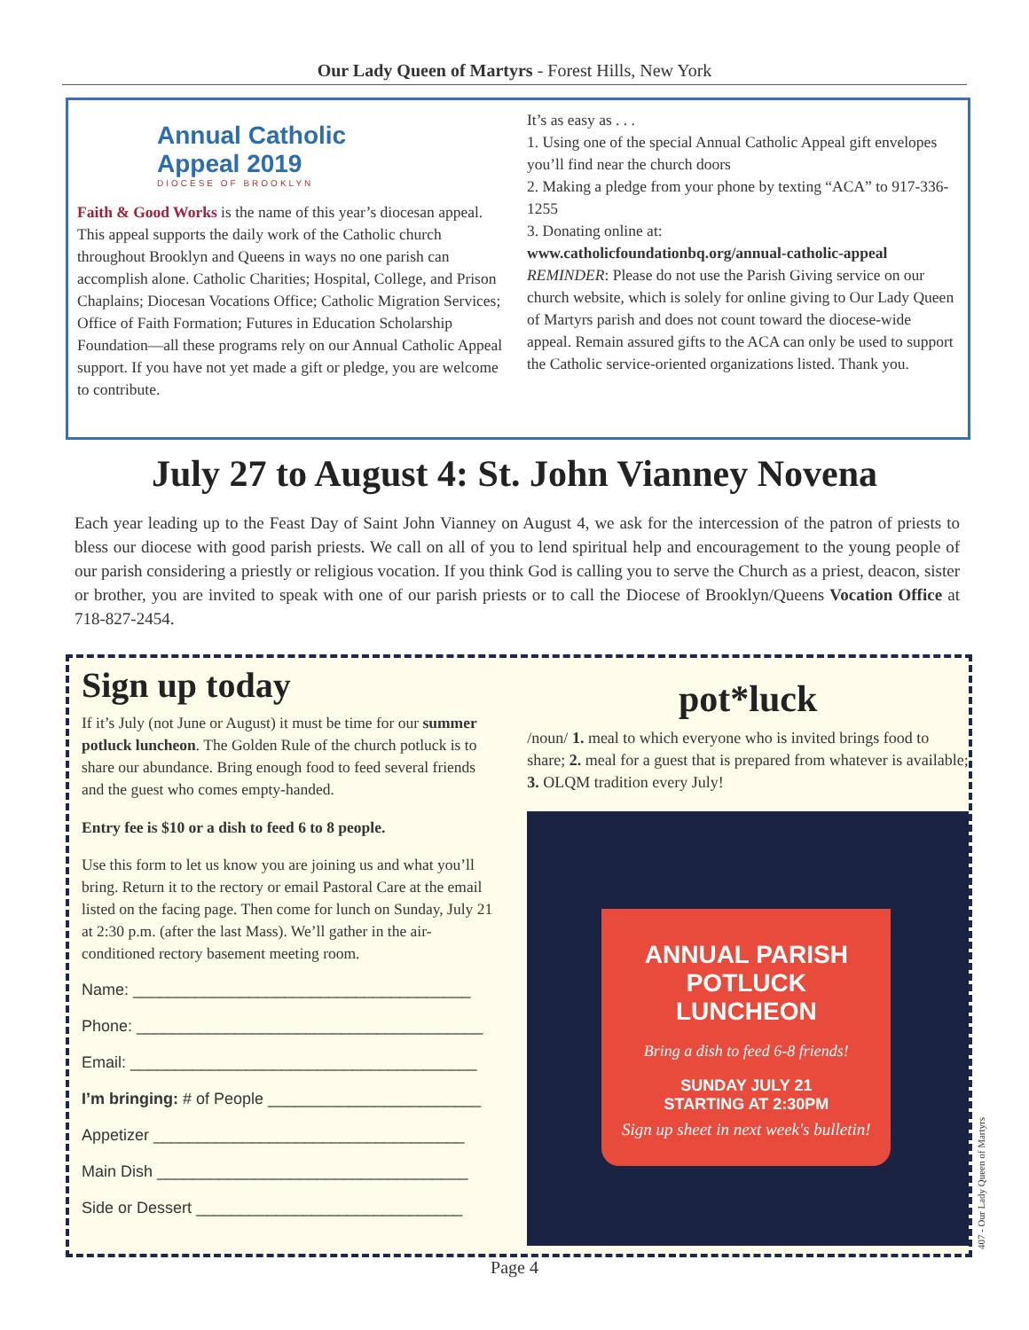Our Lady Queen of Martyrs - Forest Hills, New York
Annual Catholic
Appeal 2019
DIOCESE OF BROOKLYN
Faith & Good Works is the name of this year’s diocesan appeal. This appeal supports the daily work of the Catholic church throughout Brooklyn and Queens in ways no one parish can accomplish alone. Catholic Charities; Hospital, College, and Prison Chaplains; Diocesan Vocations Office; Catholic Migration Services; Office of Faith Formation; Futures in Education Scholarship Foundation—all these programs rely on our Annual Catholic Appeal support. If you have not yet made a gift or pledge, you are welcome to contribute.
It’s as easy as . . .
1. Using one of the special Annual Catholic Appeal gift envelopes you’ll find near the church doors
2. Making a pledge from your phone by texting “ACA” to 917-336-1255
3. Donating online at:
www.catholicfoundationbq.org/annual-catholic-appeal
REMINDER: Please do not use the Parish Giving service on our church website, which is solely for online giving to Our Lady Queen of Martyrs parish and does not count toward the diocese-wide appeal. Remain assured gifts to the ACA can only be used to support the Catholic service-oriented organizations listed. Thank you.
July 27 to August 4: St. John Vianney Novena
Each year leading up to the Feast Day of Saint John Vianney on August 4, we ask for the intercession of the patron of priests to bless our diocese with good parish priests. We call on all of you to lend spiritual help and encouragement to the young people of our parish considering a priestly or religious vocation. If you think God is calling you to serve the Church as a priest, deacon, sister or brother, you are invited to speak with one of our parish priests or to call the Diocese of Brooklyn/Queens Vocation Office at 718-827-2454.
Sign up today
If it’s July (not June or August) it must be time for our summer potluck luncheon. The Golden Rule of the church potluck is to share our abundance. Bring enough food to feed several friends and the guest who comes empty-handed.
Entry fee is $10 or a dish to feed 6 to 8 people.
Use this form to let us know you are joining us and what you’ll bring. Return it to the rectory or email Pastoral Care at the email listed on the facing page. Then come for lunch on Sunday, July 21 at 2:30 p.m. (after the last Mass). We’ll gather in the air-conditioned rectory basement meeting room.
Name: ______________________________________
Phone: _______________________________________
Email: _______________________________________
I’m bringing: # of People ________________________
Appetizer ___________________________________
Main Dish ___________________________________
Side or Dessert ______________________________
pot*luck
/noun/ 1. meal to which everyone who is invited brings food to share; 2. meal for a guest that is prepared from whatever is available; 3. OLQM tradition every July!
ANNUAL PARISH
POTLUCK
LUNCHEON
Bring a dish to feed 6-8 friends!
SUNDAY JULY 21
STARTING AT 2:30PM
Sign up sheet in next week's bulletin!
Page 4
407 - Our Lady Queen of Martyrs